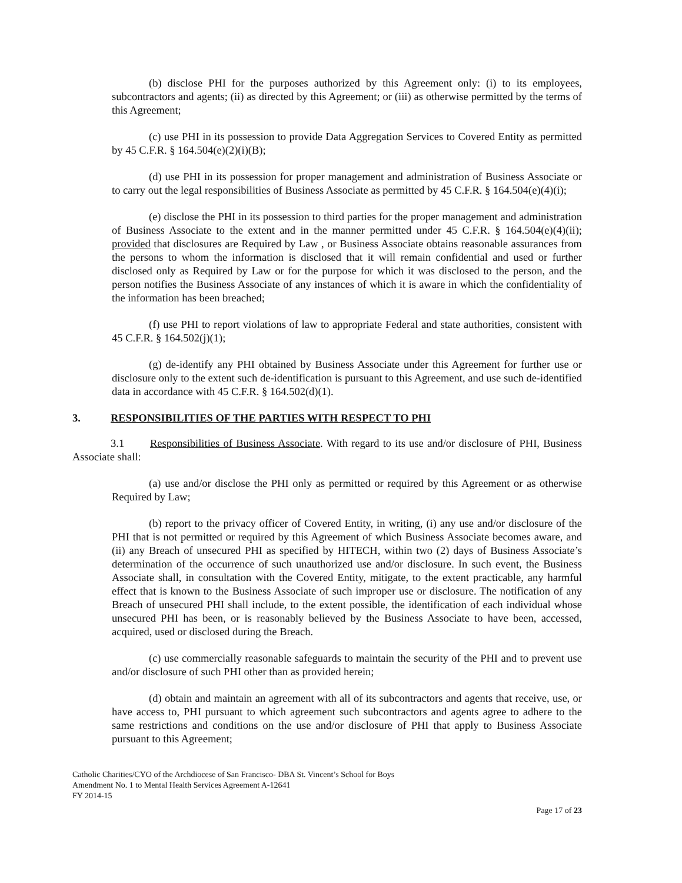(b) disclose PHI for the purposes authorized by this Agreement only: (i) to its employees, subcontractors and agents; (ii) as directed by this Agreement; or (iii) as otherwise permitted by the terms of this Agreement;
(c) use PHI in its possession to provide Data Aggregation Services to Covered Entity as permitted by 45 C.F.R. § 164.504(e)(2)(i)(B);
(d) use PHI in its possession for proper management and administration of Business Associate or to carry out the legal responsibilities of Business Associate as permitted by 45 C.F.R. § 164.504(e)(4)(i);
(e) disclose the PHI in its possession to third parties for the proper management and administration of Business Associate to the extent and in the manner permitted under 45 C.F.R. § 164.504(e)(4)(ii); provided that disclosures are Required by Law , or Business Associate obtains reasonable assurances from the persons to whom the information is disclosed that it will remain confidential and used or further disclosed only as Required by Law or for the purpose for which it was disclosed to the person, and the person notifies the Business Associate of any instances of which it is aware in which the confidentiality of the information has been breached;
(f) use PHI to report violations of law to appropriate Federal and state authorities, consistent with 45 C.F.R. § 164.502(j)(1);
(g) de-identify any PHI obtained by Business Associate under this Agreement for further use or disclosure only to the extent such de-identification is pursuant to this Agreement, and use such de-identified data in accordance with 45 C.F.R. § 164.502(d)(1).
3. RESPONSIBILITIES OF THE PARTIES WITH RESPECT TO PHI
3.1 Responsibilities of Business Associate. With regard to its use and/or disclosure of PHI, Business Associate shall:
(a) use and/or disclose the PHI only as permitted or required by this Agreement or as otherwise Required by Law;
(b) report to the privacy officer of Covered Entity, in writing, (i) any use and/or disclosure of the PHI that is not permitted or required by this Agreement of which Business Associate becomes aware, and (ii) any Breach of unsecured PHI as specified by HITECH, within two (2) days of Business Associate’s determination of the occurrence of such unauthorized use and/or disclosure. In such event, the Business Associate shall, in consultation with the Covered Entity, mitigate, to the extent practicable, any harmful effect that is known to the Business Associate of such improper use or disclosure. The notification of any Breach of unsecured PHI shall include, to the extent possible, the identification of each individual whose unsecured PHI has been, or is reasonably believed by the Business Associate to have been, accessed, acquired, used or disclosed during the Breach.
(c) use commercially reasonable safeguards to maintain the security of the PHI and to prevent use and/or disclosure of such PHI other than as provided herein;
(d) obtain and maintain an agreement with all of its subcontractors and agents that receive, use, or have access to, PHI pursuant to which agreement such subcontractors and agents agree to adhere to the same restrictions and conditions on the use and/or disclosure of PHI that apply to Business Associate pursuant to this Agreement;
Catholic Charities/CYO of the Archdiocese of San Francisco- DBA St. Vincent’s School for Boys
Amendment No. 1 to Mental Health Services Agreement A-12641
FY 2014-15
Page 17 of 23